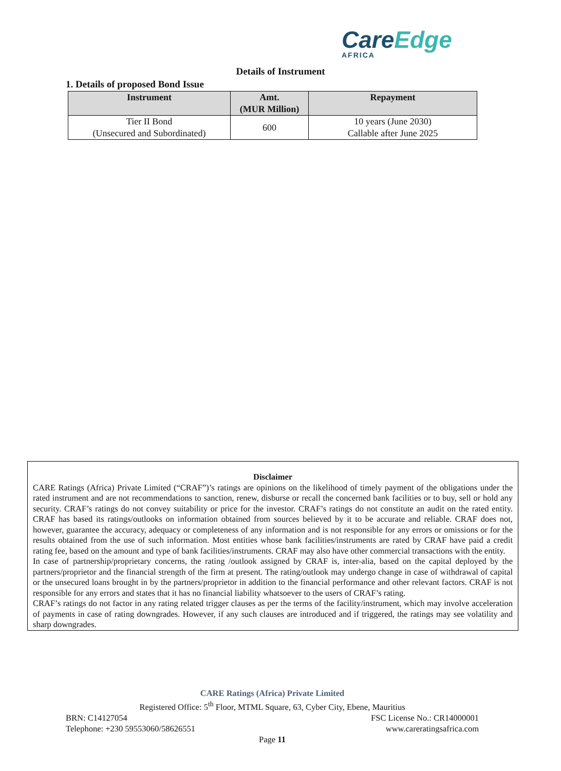CareEdge
AFRICA
Details of Instrument
1. Details of proposed Bond Issue
| Instrument | Amt. (MUR Million) | Repayment |
| --- | --- | --- |
| Tier II Bond (Unsecured and Subordinated) | 600 | 10 years (June 2030) Callable after June 2025 |
Disclaimer
CARE Ratings (Africa) Private Limited (“CRAF”)’s ratings are opinions on the likelihood of timely payment of the obligations under the rated instrument and are not recommendations to sanction, renew, disburse or recall the concerned bank facilities or to buy, sell or hold any security. CRAF’s ratings do not convey suitability or price for the investor. CRAF’s ratings do not constitute an audit on the rated entity. CRAF has based its ratings/outlooks on information obtained from sources believed by it to be accurate and reliable. CRAF does not, however, guarantee the accuracy, adequacy or completeness of any information and is not responsible for any errors or omissions or for the results obtained from the use of such information. Most entities whose bank facilities/instruments are rated by CRAF have paid a credit rating fee, based on the amount and type of bank facilities/instruments. CRAF may also have other commercial transactions with the entity.
In case of partnership/proprietary concerns, the rating /outlook assigned by CRAF is, inter-alia, based on the capital deployed by the partners/proprietor and the financial strength of the firm at present. The rating/outlook may undergo change in case of withdrawal of capital or the unsecured loans brought in by the partners/proprietor in addition to the financial performance and other relevant factors. CRAF is not responsible for any errors and states that it has no financial liability whatsoever to the users of CRAF’s rating.
CRAF’s ratings do not factor in any rating related trigger clauses as per the terms of the facility/instrument, which may involve acceleration of payments in case of rating downgrades. However, if any such clauses are introduced and if triggered, the ratings may see volatility and sharp downgrades.
CARE Ratings (Africa) Private Limited
Registered Office: 5<sup>th</sup> Floor, MTML Square, 63, Cyber City, Ebene, Mauritius
BRN: C14127054 FSC License No.: CR14000001
Telephone: +230 59553060/58626551 www.careratingsafrica.com
Page 11